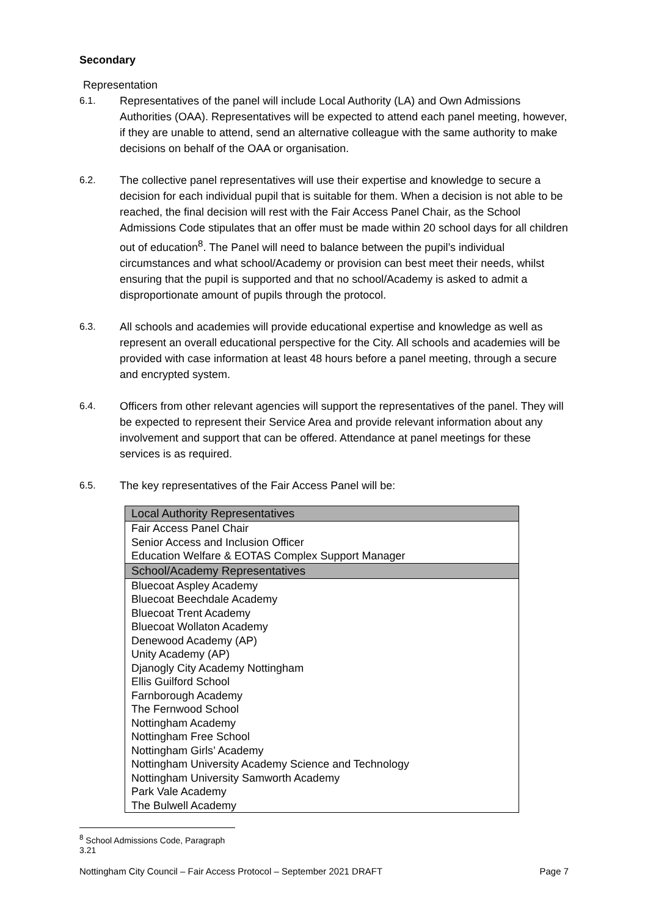Secondary
Representation
6.1. Representatives of the panel will include Local Authority (LA) and Own Admissions Authorities (OAA). Representatives will be expected to attend each panel meeting, however, if they are unable to attend, send an alternative colleague with the same authority to make decisions on behalf of the OAA or organisation.
6.2. The collective panel representatives will use their expertise and knowledge to secure a decision for each individual pupil that is suitable for them. When a decision is not able to be reached, the final decision will rest with the Fair Access Panel Chair, as the School Admissions Code stipulates that an offer must be made within 20 school days for all children out of education<sup>8</sup>. The Panel will need to balance between the pupil’s individual circumstances and what school/Academy or provision can best meet their needs, whilst ensuring that the pupil is supported and that no school/Academy is asked to admit a disproportionate amount of pupils through the protocol.
6.3. All schools and academies will provide educational expertise and knowledge as well as represent an overall educational perspective for the City. All schools and academies will be provided with case information at least 48 hours before a panel meeting, through a secure and encrypted system.
6.4. Officers from other relevant agencies will support the representatives of the panel. They will be expected to represent their Service Area and provide relevant information about any involvement and support that can be offered. Attendance at panel meetings for these services is as required.
6.5. The key representatives of the Fair Access Panel will be:
| Local Authority Representatives |
| --- |
| Fair Access Panel Chair Senior Access and Inclusion Officer Education Welfare & EOTAS Complex Support Manager |
| School/Academy Representatives |
| Bluecoat Aspley Academy Bluecoat Beechdale Academy Bluecoat Trent Academy Bluecoat Wollaton Academy Denewood Academy (AP) Unity Academy (AP) Djanogly City Academy Nottingham Ellis Guilford School Farnborough Academy The Fernwood School Nottingham Academy Nottingham Free School Nottingham Girls’ Academy Nottingham University Academy Science and Technology Nottingham University Samworth Academy Park Vale Academy The Bulwell Academy |
<sup>8</sup> School Admissions Code, Paragraph 3.21
Nottingham City Council – Fair Access Protocol – September 2021 DRAFT Page 7